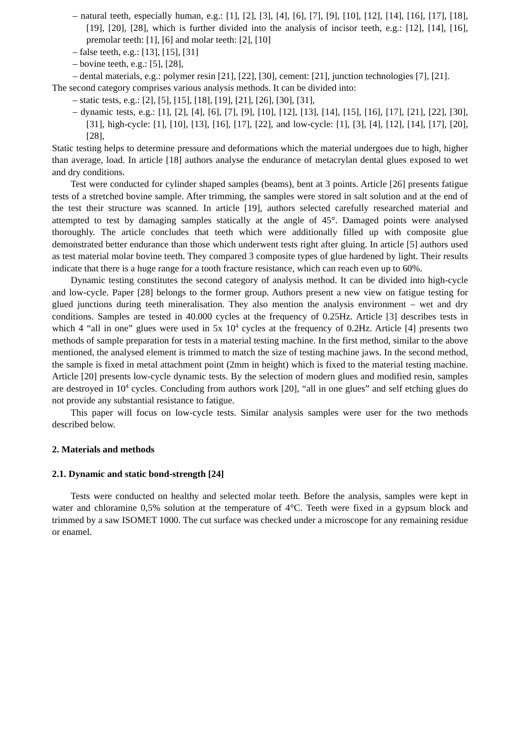– natural teeth, especially human, e.g.: [1], [2], [3], [4], [6], [7], [9], [10], [12], [14], [16], [17], [18], [19], [20], [28], which is further divided into the analysis of incisor teeth, e.g.: [12], [14], [16], premolar teeth: [1], [6] and molar teeth: [2], [10]
– false teeth, e.g.: [13], [15], [31]
– bovine teeth, e.g.: [5], [28],
– dental materials, e.g.: polymer resin [21], [22], [30], cement: [21], junction technologies [7], [21].
The second category comprises various analysis methods. It can be divided into:
– static tests, e.g.: [2], [5], [15], [18], [19], [21], [26], [30], [31],
– dynamic tests, e.g.: [1], [2], [4], [6], [7], [9], [10], [12], [13], [14], [15], [16], [17], [21], [22], [30], [31], high-cycle: [1], [10], [13], [16], [17], [22], and low-cycle: [1], [3], [4], [12], [14], [17], [20], [28],
Static testing helps to determine pressure and deformations which the material undergoes due to high, higher than average, load. In article [18] authors analyse the endurance of metacrylan dental glues exposed to wet and dry conditions.
Test were conducted for cylinder shaped samples (beams), bent at 3 points. Article [26] presents fatigue tests of a stretched bovine sample. After trimming, the samples were stored in salt solution and at the end of the test their structure was scanned. In article [19], authors selected carefully researched material and attempted to test by damaging samples statically at the angle of 45°. Damaged points were analysed thoroughly. The article concludes that teeth which were additionally filled up with composite glue demonstrated better endurance than those which underwent tests right after gluing. In article [5] authors used as test material molar bovine teeth. They compared 3 composite types of glue hardened by light. Their results indicate that there is a huge range for a tooth fracture resistance, which can reach even up to 60%.
Dynamic testing constitutes the second category of analysis method. It can be divided into high-cycle and low-cycle. Paper [28] belongs to the former group. Authors present a new view on fatigue testing for glued junctions during teeth mineralisation. They also mention the analysis environment – wet and dry conditions. Samples are tested in 40.000 cycles at the frequency of 0.25Hz. Article [3] describes tests in which 4 “all in one” glues were used in 5x 10<sup>4</sup> cycles at the frequency of 0.2Hz. Article [4] presents two methods of sample preparation for tests in a material testing machine. In the first method, similar to the above mentioned, the analysed element is trimmed to match the size of testing machine jaws. In the second method, the sample is fixed in metal attachment point (2mm in height) which is fixed to the material testing machine. Article [20] presents low-cycle dynamic tests. By the selection of modern glues and modified resin, samples are destroyed in 10<sup>4</sup> cycles. Concluding from authors work [20], “all in one glues” and self etching glues do not provide any substantial resistance to fatigue.
This paper will focus on low-cycle tests. Similar analysis samples were user for the two methods described below.
2. Materials and methods
2.1. Dynamic and static bond-strength [24]
Tests were conducted on healthy and selected molar teeth. Before the analysis, samples were kept in water and chloramine 0,5% solution at the temperature of 4°C. Teeth were fixed in a gypsum block and trimmed by a saw ISOMET 1000. The cut surface was checked under a microscope for any remaining residue or enamel.